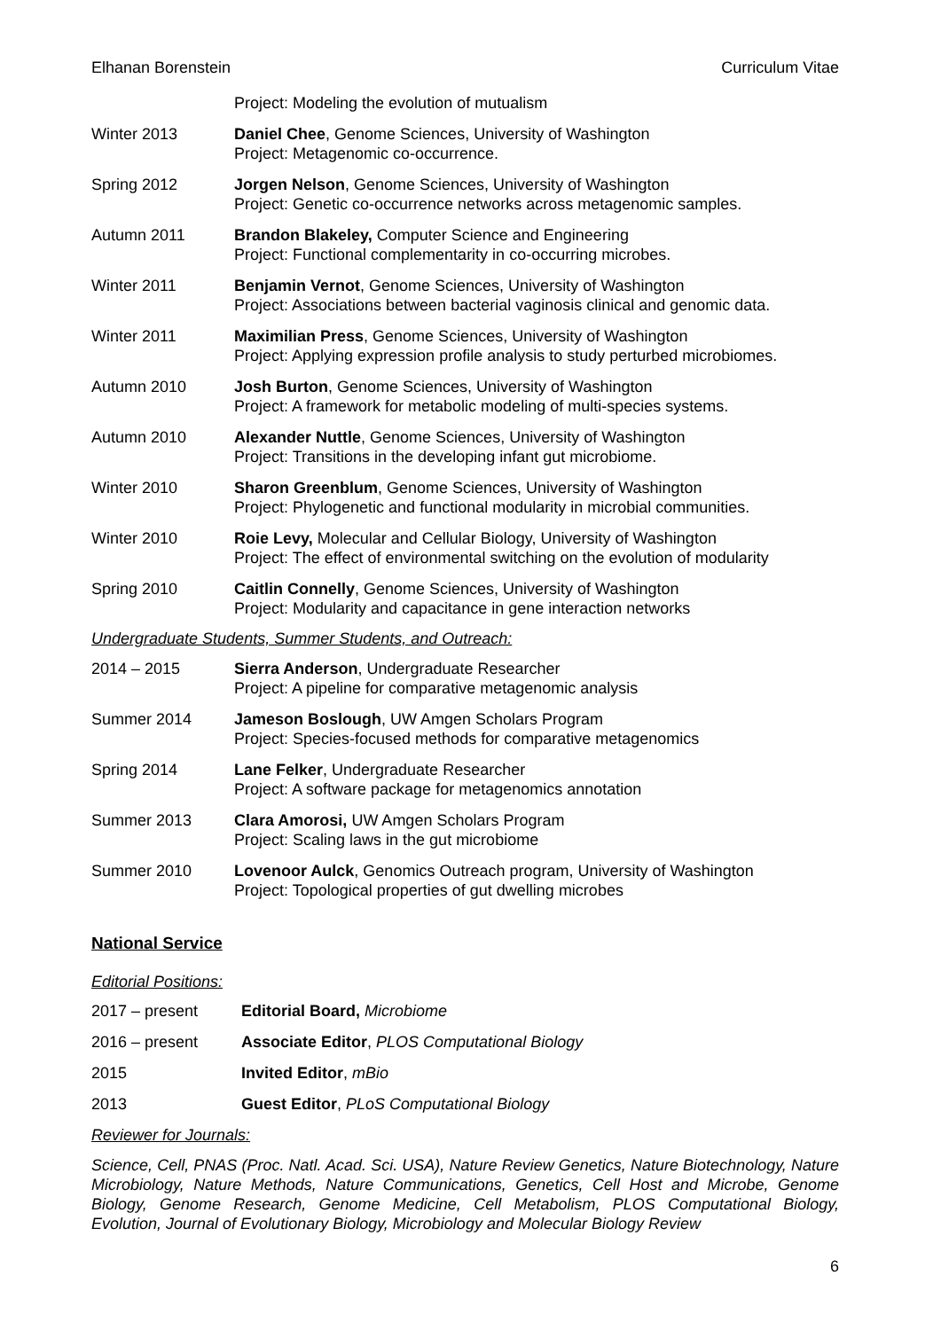Elhanan Borenstein Curriculum Vitae
Project: Modeling the evolution of mutualism
Winter 2013 Daniel Chee, Genome Sciences, University of Washington
Project: Metagenomic co-occurrence.
Spring 2012 Jorgen Nelson, Genome Sciences, University of Washington
Project: Genetic co-occurrence networks across metagenomic samples.
Autumn 2011 Brandon Blakeley, Computer Science and Engineering
Project: Functional complementarity in co-occurring microbes.
Winter 2011 Benjamin Vernot, Genome Sciences, University of Washington
Project: Associations between bacterial vaginosis clinical and genomic data.
Winter 2011 Maximilian Press, Genome Sciences, University of Washington
Project: Applying expression profile analysis to study perturbed microbiomes.
Autumn 2010 Josh Burton, Genome Sciences, University of Washington
Project: A framework for metabolic modeling of multi-species systems.
Autumn 2010 Alexander Nuttle, Genome Sciences, University of Washington
Project: Transitions in the developing infant gut microbiome.
Winter 2010 Sharon Greenblum, Genome Sciences, University of Washington
Project: Phylogenetic and functional modularity in microbial communities.
Winter 2010 Roie Levy, Molecular and Cellular Biology, University of Washington
Project: The effect of environmental switching on the evolution of modularity
Spring 2010 Caitlin Connelly, Genome Sciences, University of Washington
Project: Modularity and capacitance in gene interaction networks
Undergraduate Students, Summer Students, and Outreach:
2014 – 2015 Sierra Anderson, Undergraduate Researcher
Project: A pipeline for comparative metagenomic analysis
Summer 2014 Jameson Boslough, UW Amgen Scholars Program
Project: Species-focused methods for comparative metagenomics
Spring 2014 Lane Felker, Undergraduate Researcher
Project: A software package for metagenomics annotation
Summer 2013 Clara Amorosi, UW Amgen Scholars Program
Project: Scaling laws in the gut microbiome
Summer 2010 Lovenoor Aulck, Genomics Outreach program, University of Washington
Project: Topological properties of gut dwelling microbes
National Service
Editorial Positions:
2017 – present Editorial Board, Microbiome
2016 – present Associate Editor, PLOS Computational Biology
2015 Invited Editor, mBio
2013 Guest Editor, PLoS Computational Biology
Reviewer for Journals:
Science, Cell, PNAS (Proc. Natl. Acad. Sci. USA), Nature Review Genetics, Nature Biotechnology, Nature Microbiology, Nature Methods, Nature Communications, Genetics, Cell Host and Microbe, Genome Biology, Genome Research, Genome Medicine, Cell Metabolism, PLOS Computational Biology, Evolution, Journal of Evolutionary Biology, Microbiology and Molecular Biology Review
6